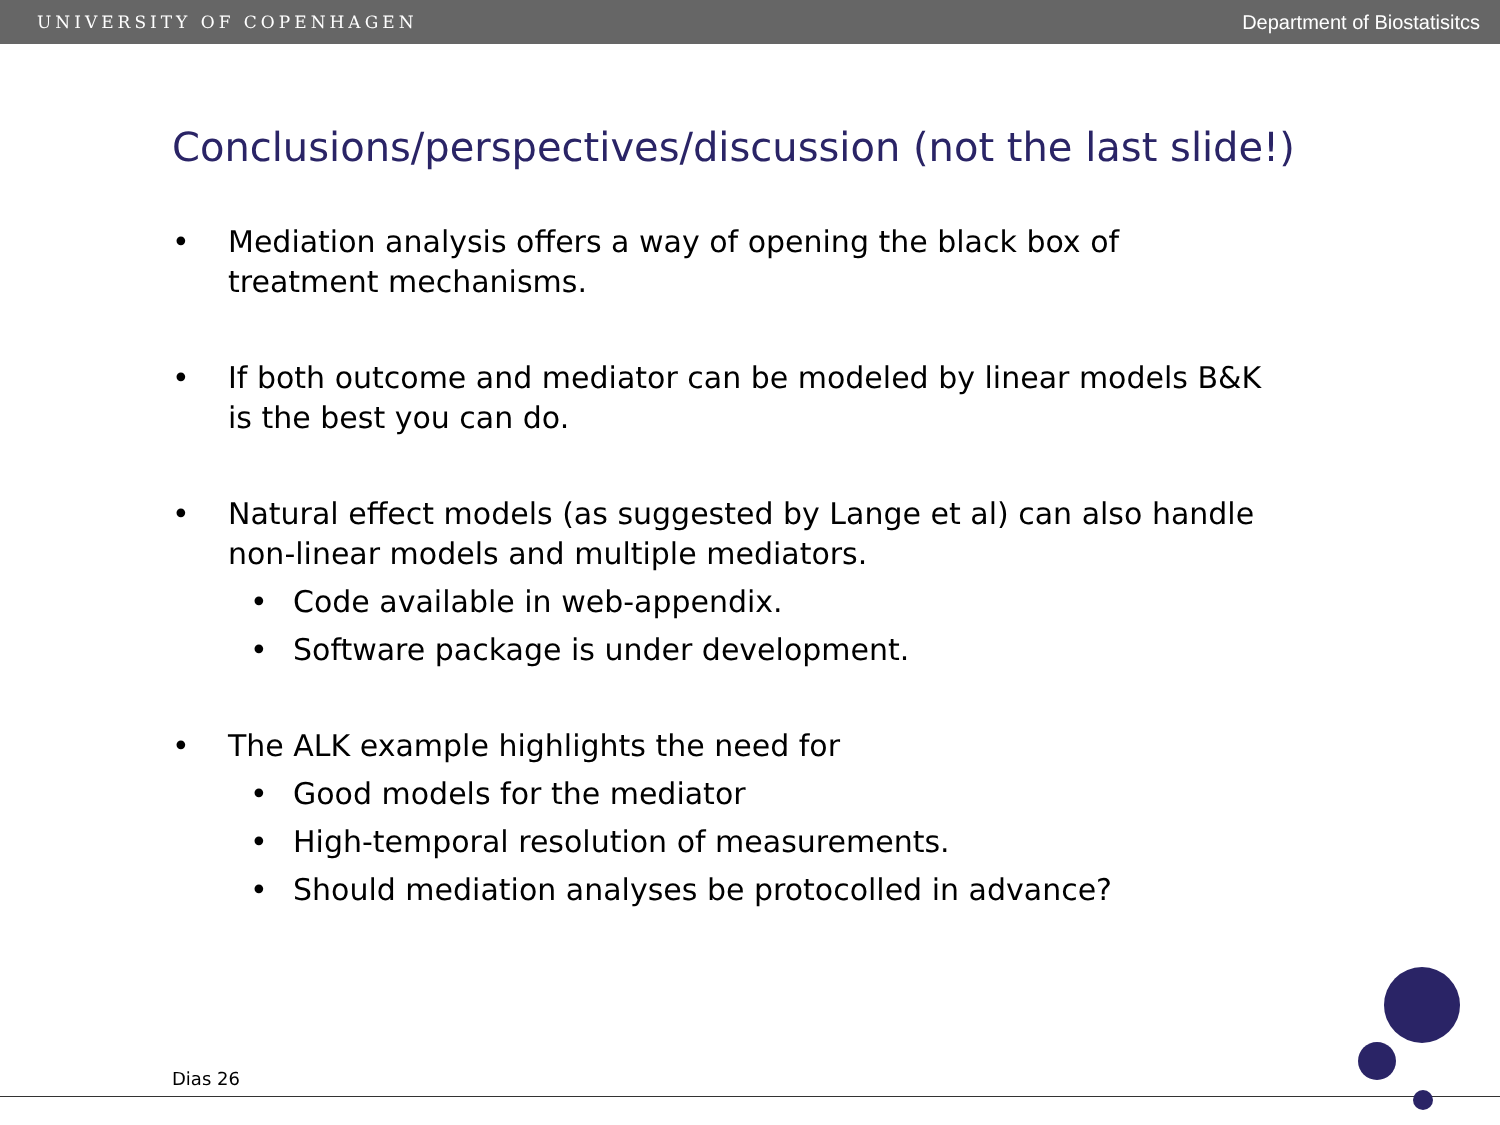UNIVERSITY OF COPENHAGEN Department of Biostatisitcs
Conclusions/perspectives/discussion (not the last slide!)
• Mediation analysis offers a way of opening the black box of treatment mechanisms.
• If both outcome and mediator can be modeled by linear models B&K is the best you can do.
• Natural effect models (as suggested by Lange et al) can also handle non-linear models and multiple mediators.
• Code available in web-appendix.
• Software package is under development.
• The ALK example highlights the need for
• Good models for the mediator
• High-temporal resolution of measurements.
• Should mediation analyses be protocolled in advance?
Dias 26